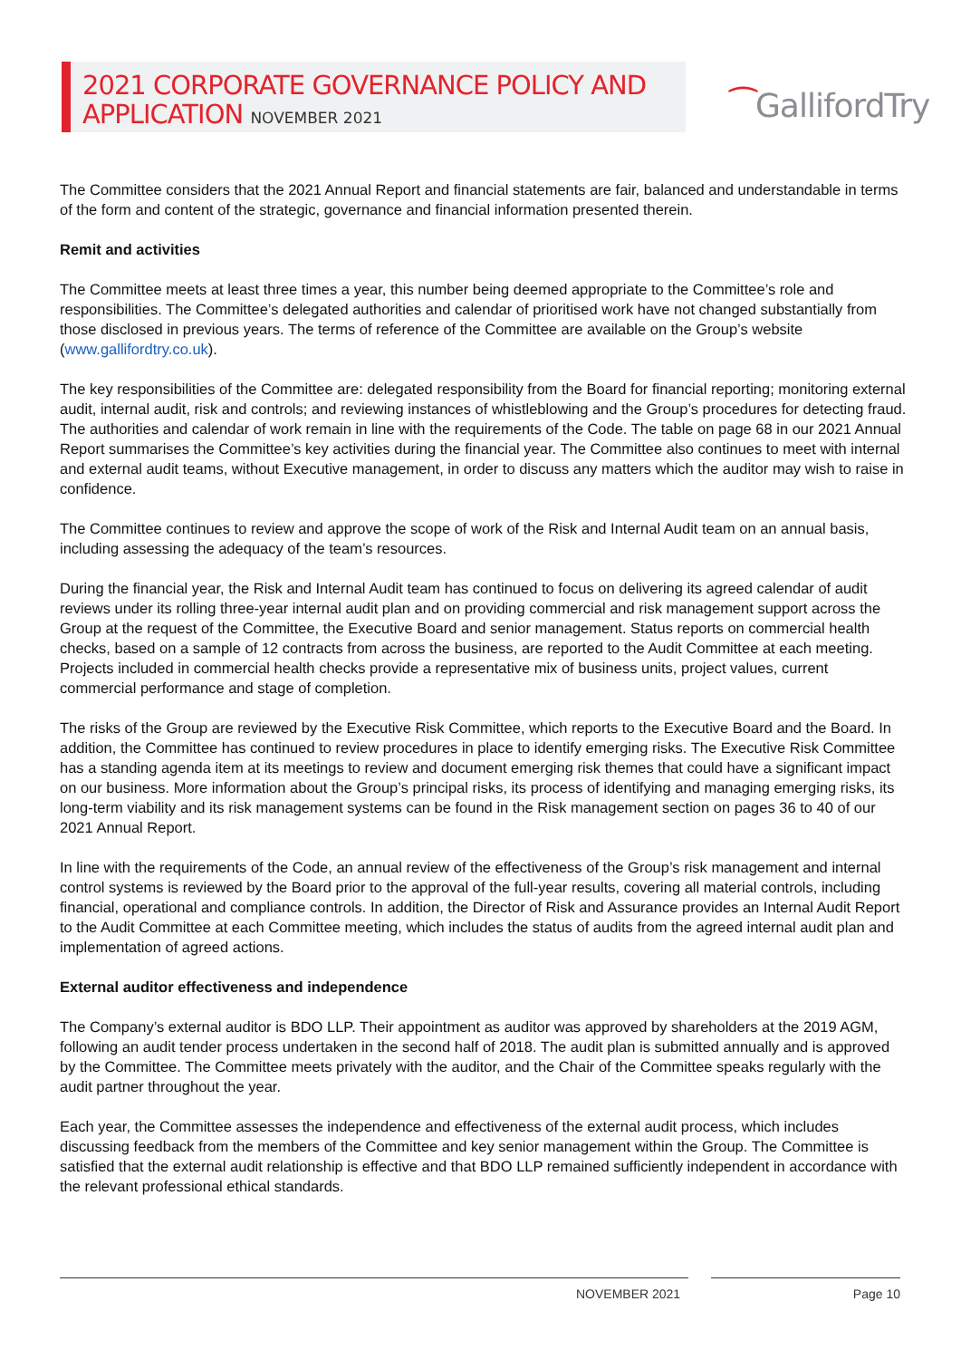2021 CORPORATE GOVERNANCE POLICY AND
APPLICATION NOVEMBER 2021
⁀GallifordTry
The Committee considers that the 2021 Annual Report and financial statements are fair, balanced and understandable in terms of the form and content of the strategic, governance and financial information presented therein.
Remit and activities
The Committee meets at least three times a year, this number being deemed appropriate to the Committee’s role and responsibilities. The Committee’s delegated authorities and calendar of prioritised work have not changed substantially from those disclosed in previous years. The terms of reference of the Committee are available on the Group’s website (www.gallifordtry.co.uk).
The key responsibilities of the Committee are: delegated responsibility from the Board for financial reporting; monitoring external audit, internal audit, risk and controls; and reviewing instances of whistleblowing and the Group’s procedures for detecting fraud. The authorities and calendar of work remain in line with the requirements of the Code. The table on page 68 in our 2021 Annual Report summarises the Committee’s key activities during the financial year. The Committee also continues to meet with internal and external audit teams, without Executive management, in order to discuss any matters which the auditor may wish to raise in confidence.
The Committee continues to review and approve the scope of work of the Risk and Internal Audit team on an annual basis, including assessing the adequacy of the team’s resources.
During the financial year, the Risk and Internal Audit team has continued to focus on delivering its agreed calendar of audit reviews under its rolling three-year internal audit plan and on providing commercial and risk management support across the Group at the request of the Committee, the Executive Board and senior management. Status reports on commercial health checks, based on a sample of 12 contracts from across the business, are reported to the Audit Committee at each meeting. Projects included in commercial health checks provide a representative mix of business units, project values, current commercial performance and stage of completion.
The risks of the Group are reviewed by the Executive Risk Committee, which reports to the Executive Board and the Board. In addition, the Committee has continued to review procedures in place to identify emerging risks. The Executive Risk Committee has a standing agenda item at its meetings to review and document emerging risk themes that could have a significant impact on our business. More information about the Group’s principal risks, its process of identifying and managing emerging risks, its long-term viability and its risk management systems can be found in the Risk management section on pages 36 to 40 of our 2021 Annual Report.
In line with the requirements of the Code, an annual review of the effectiveness of the Group’s risk management and internal control systems is reviewed by the Board prior to the approval of the full-year results, covering all material controls, including financial, operational and compliance controls. In addition, the Director of Risk and Assurance provides an Internal Audit Report to the Audit Committee at each Committee meeting, which includes the status of audits from the agreed internal audit plan and implementation of agreed actions.
External auditor effectiveness and independence
The Company’s external auditor is BDO LLP. Their appointment as auditor was approved by shareholders at the 2019 AGM, following an audit tender process undertaken in the second half of 2018. The audit plan is submitted annually and is approved by the Committee. The Committee meets privately with the auditor, and the Chair of the Committee speaks regularly with the audit partner throughout the year.
Each year, the Committee assesses the independence and effectiveness of the external audit process, which includes discussing feedback from the members of the Committee and key senior management within the Group. The Committee is satisfied that the external audit relationship is effective and that BDO LLP remained sufficiently independent in accordance with the relevant professional ethical standards.
NOVEMBER 2021 Page 10